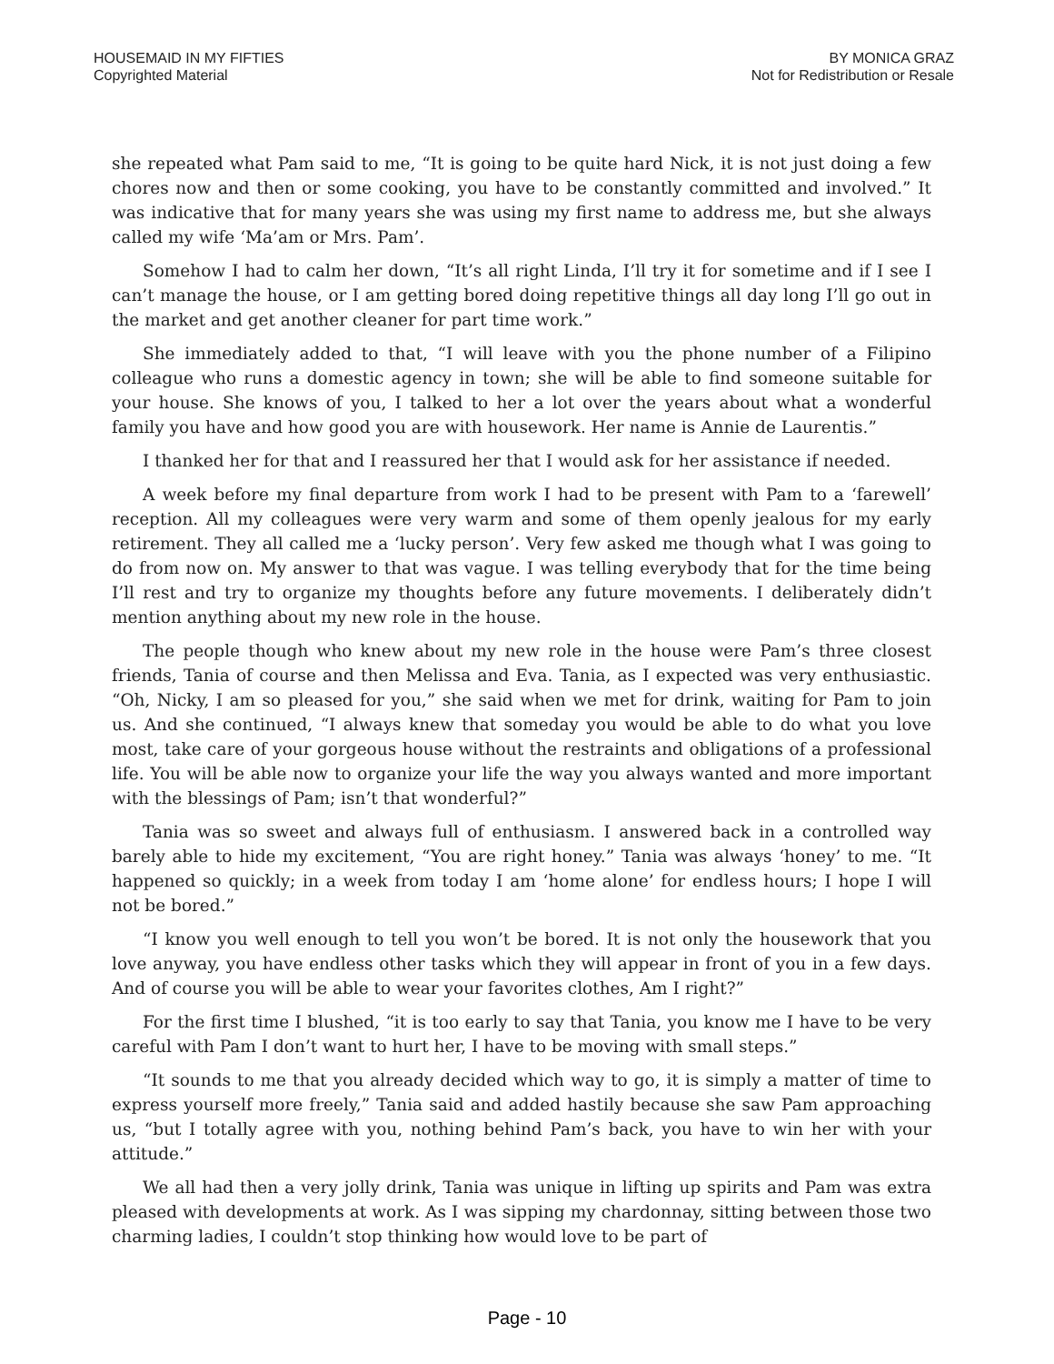HOUSEMAID IN MY FIFTIES
Copyrighted Material
BY MONICA GRAZ
Not for Redistribution or Resale
she repeated what Pam said to me, “It is going to be quite hard Nick, it is not just doing a few chores now and then or some cooking, you have to be constantly committed and involved.” It was indicative that for many years she was using my first name to address me, but she always called my wife ‘Ma’am or Mrs. Pam’.
Somehow I had to calm her down, “It’s all right Linda, I’ll try it for sometime and if I see I can’t manage the house, or I am getting bored doing repetitive things all day long I’ll go out in the market and get another cleaner for part time work.”
She immediately added to that, “I will leave with you the phone number of a Filipino colleague who runs a domestic agency in town; she will be able to find someone suitable for your house. She knows of you, I talked to her a lot over the years about what a wonderful family you have and how good you are with housework. Her name is Annie de Laurentis.”
I thanked her for that and I reassured her that I would ask for her assistance if needed.
A week before my final departure from work I had to be present with Pam to a ‘farewell’ reception. All my colleagues were very warm and some of them openly jealous for my early retirement. They all called me a ‘lucky person’. Very few asked me though what I was going to do from now on. My answer to that was vague. I was telling everybody that for the time being I’ll rest and try to organize my thoughts before any future movements. I deliberately didn’t mention anything about my new role in the house.
The people though who knew about my new role in the house were Pam’s three closest friends, Tania of course and then Melissa and Eva. Tania, as I expected was very enthusiastic. “Oh, Nicky, I am so pleased for you,” she said when we met for drink, waiting for Pam to join us. And she continued, “I always knew that someday you would be able to do what you love most, take care of your gorgeous house without the restraints and obligations of a professional life. You will be able now to organize your life the way you always wanted and more important with the blessings of Pam; isn’t that wonderful?”
Tania was so sweet and always full of enthusiasm. I answered back in a controlled way barely able to hide my excitement, “You are right honey.” Tania was always ‘honey’ to me. “It happened so quickly; in a week from today I am ‘home alone’ for endless hours; I hope I will not be bored.”
“I know you well enough to tell you won’t be bored. It is not only the housework that you love anyway, you have endless other tasks which they will appear in front of you in a few days. And of course you will be able to wear your favorites clothes, Am I right?”
For the first time I blushed, “it is too early to say that Tania, you know me I have to be very careful with Pam I don’t want to hurt her, I have to be moving with small steps.”
“It sounds to me that you already decided which way to go, it is simply a matter of time to express yourself more freely,” Tania said and added hastily because she saw Pam approaching us, “but I totally agree with you, nothing behind Pam’s back, you have to win her with your attitude.”
We all had then a very jolly drink, Tania was unique in lifting up spirits and Pam was extra pleased with developments at work. As I was sipping my chardonnay, sitting between those two charming ladies, I couldn’t stop thinking how would love to be part of
Page - 10